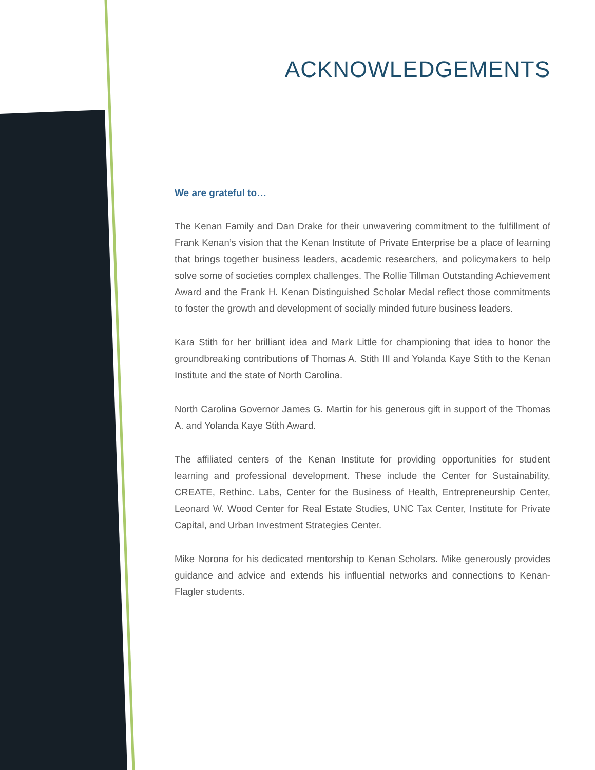ACKNOWLEDGEMENTS
We are grateful to…
The Kenan Family and Dan Drake for their unwavering commitment to the fulfillment of Frank Kenan’s vision that the Kenan Institute of Private Enterprise be a place of learning that brings together business leaders, academic researchers, and policymakers to help solve some of societies complex challenges. The Rollie Tillman Outstanding Achievement Award and the Frank H. Kenan Distinguished Scholar Medal reflect those commitments to foster the growth and development of socially minded future business leaders.
Kara Stith for her brilliant idea and Mark Little for championing that idea to honor the groundbreaking contributions of Thomas A. Stith III and Yolanda Kaye Stith to the Kenan Institute and the state of North Carolina.
North Carolina Governor James G. Martin for his generous gift in support of the Thomas A. and Yolanda Kaye Stith Award.
The affiliated centers of the Kenan Institute for providing opportunities for student learning and professional development. These include the Center for Sustainability, CREATE, Rethinc. Labs, Center for the Business of Health, Entrepreneurship Center, Leonard W. Wood Center for Real Estate Studies, UNC Tax Center, Institute for Private Capital, and Urban Investment Strategies Center.
Mike Norona for his dedicated mentorship to Kenan Scholars. Mike generously provides guidance and advice and extends his influential networks and connections to Kenan-Flagler students.